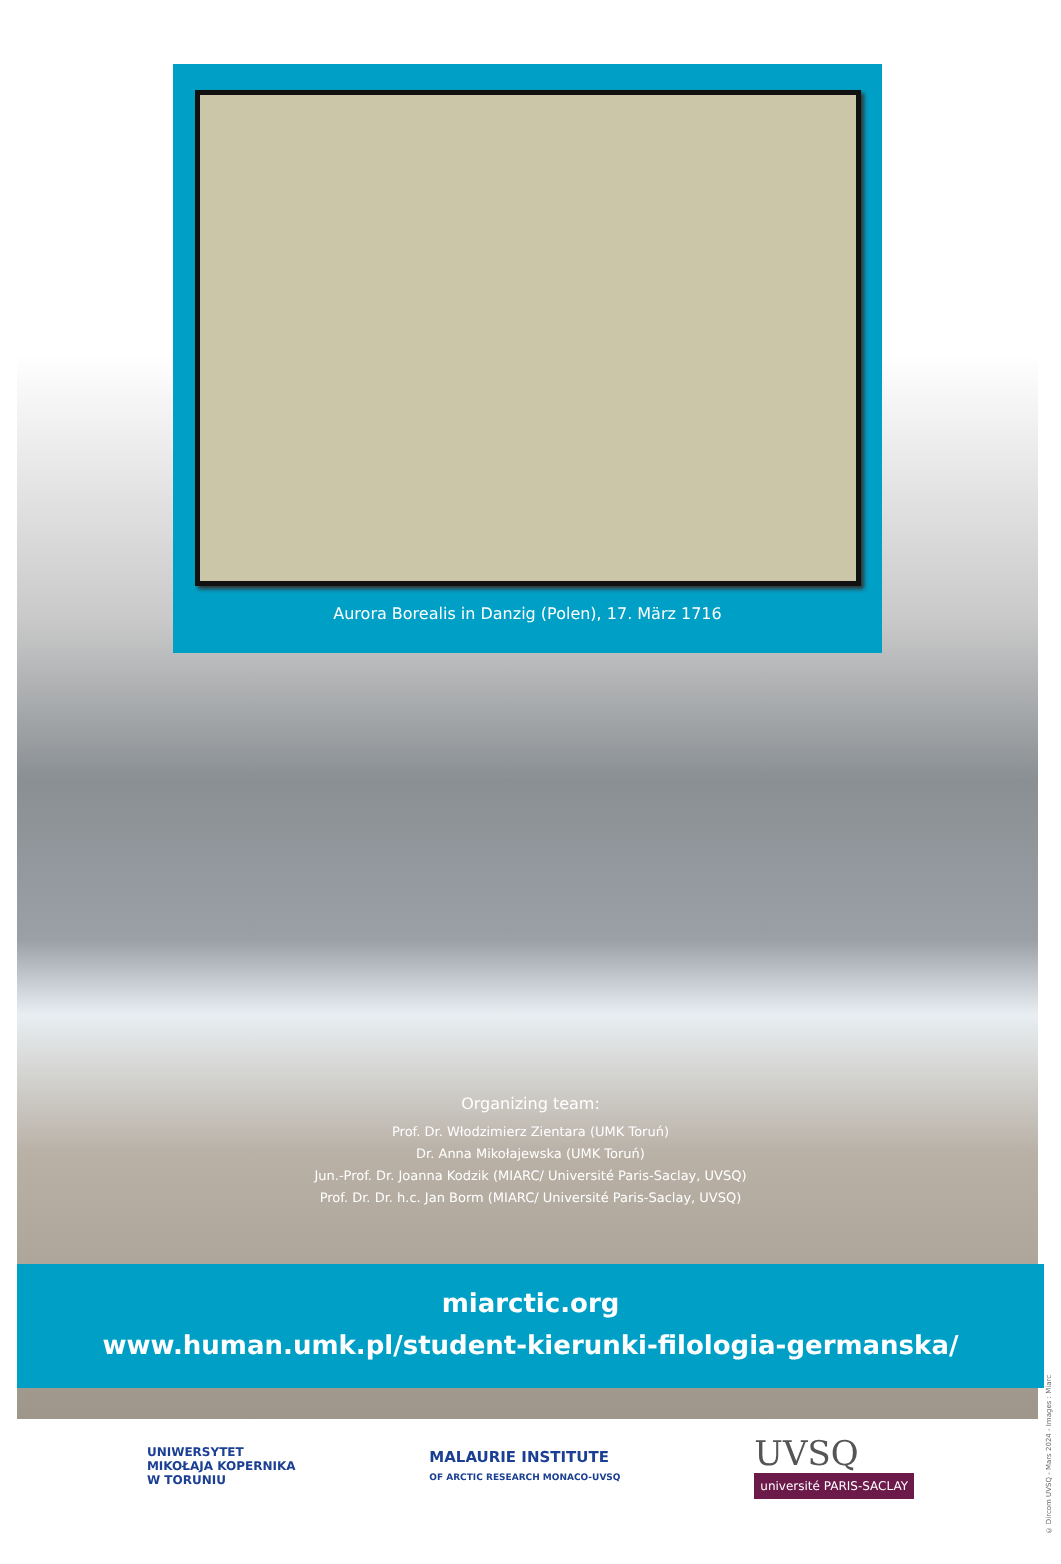Aurora Borealis in Danzig (Polen), 17. März 1716
Organizing team:
Prof. Dr. Włodzimierz Zientara (UMK Toruń)
Dr. Anna Mikołajewska (UMK Toruń)
Jun.-Prof. Dr. Joanna Kodzik (MIARC/ Université Paris-Saclay, UVSQ)
Prof. Dr. Dr. h.c. Jan Borm (MIARC/ Université Paris-Saclay, UVSQ)
miarctic.org
www.human.umk.pl/student-kierunki-filologia-germanska/
UNIWERSYTET
MIKOŁAJA KOPERNIKA
W TORUNIU
MALAURIE INSTITUTE
OF ARCTIC RESEARCH MONACO-UVSQ
UVSQ
université PARIS-SACLAY
© Dircom UVSQ - Mars 2024 - Images : Miarc